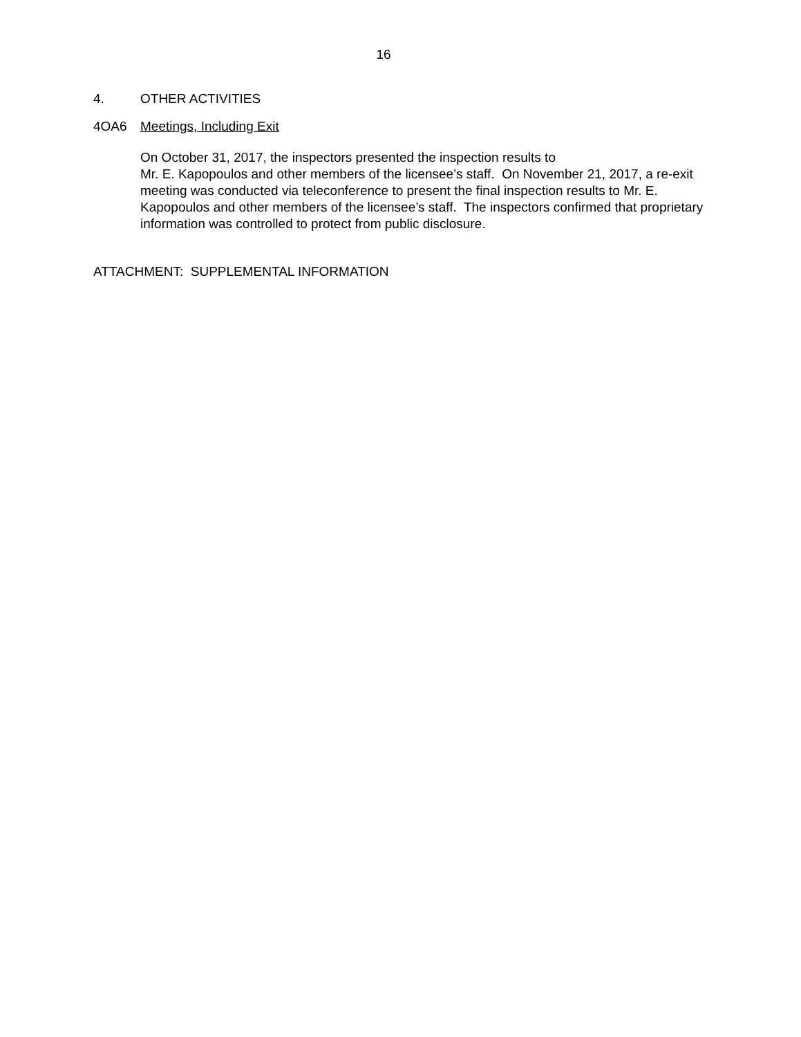16
4. OTHER ACTIVITIES
4OA6 Meetings, Including Exit
On October 31, 2017, the inspectors presented the inspection results to
Mr. E. Kapopoulos and other members of the licensee’s staff. On November 21, 2017, a re-exit meeting was conducted via teleconference to present the final inspection results to Mr. E. Kapopoulos and other members of the licensee’s staff. The inspectors confirmed that proprietary information was controlled to protect from public disclosure.
ATTACHMENT: SUPPLEMENTAL INFORMATION